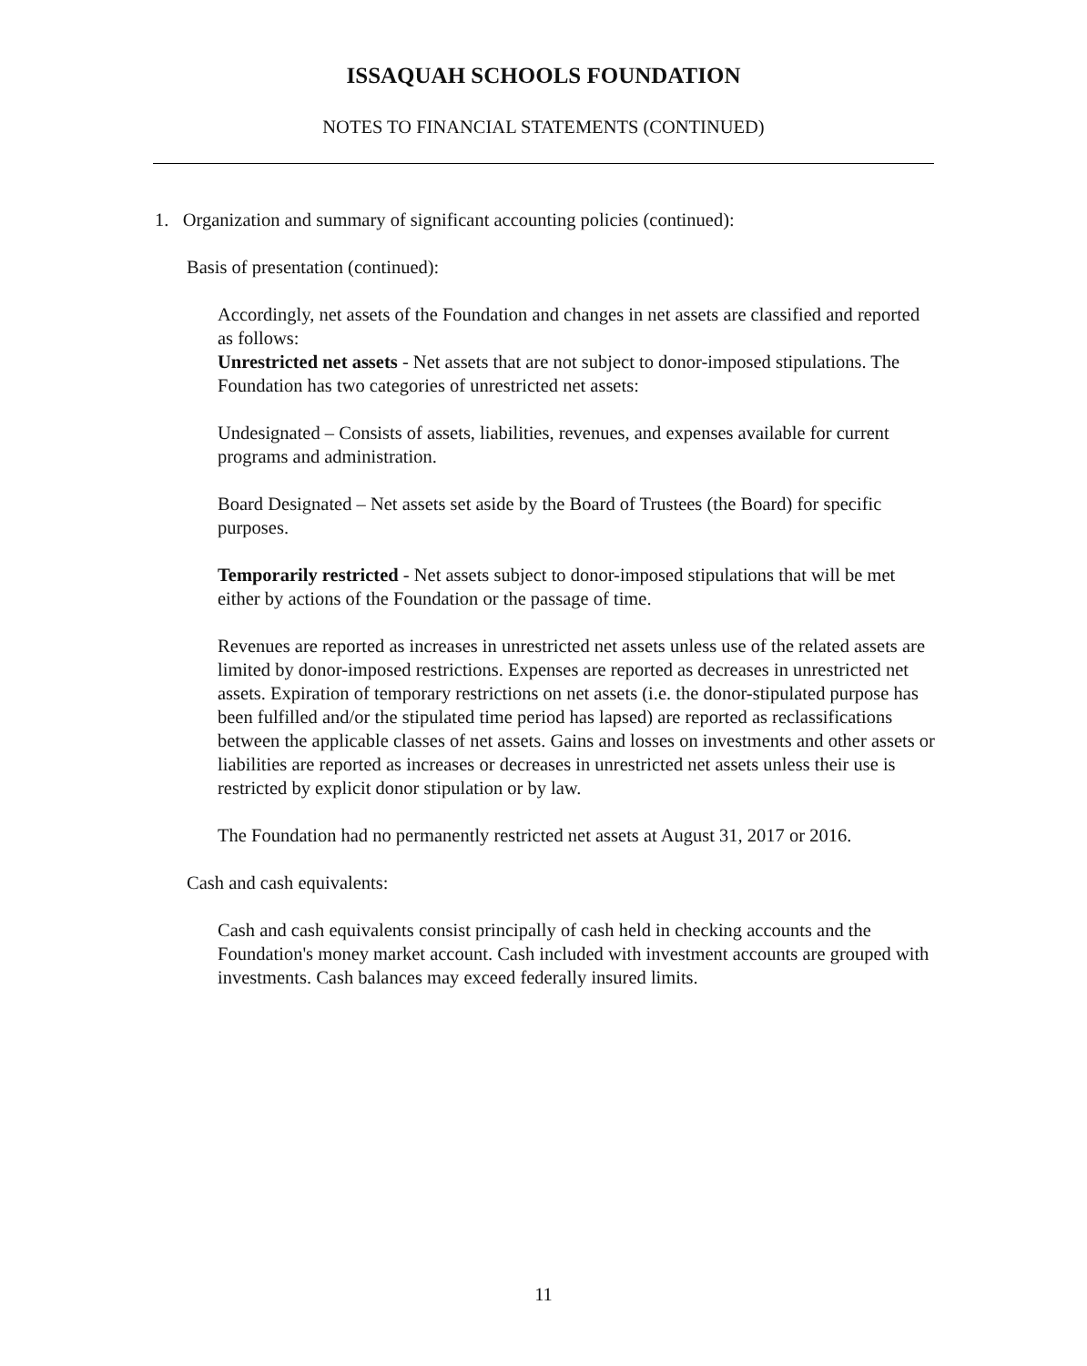ISSAQUAH SCHOOLS FOUNDATION
NOTES TO FINANCIAL STATEMENTS (CONTINUED)
1. Organization and summary of significant accounting policies (continued):
Basis of presentation (continued):
Accordingly, net assets of the Foundation and changes in net assets are classified and reported as follows:
Unrestricted net assets - Net assets that are not subject to donor-imposed stipulations. The Foundation has two categories of unrestricted net assets:
Undesignated – Consists of assets, liabilities, revenues, and expenses available for current programs and administration.
Board Designated – Net assets set aside by the Board of Trustees (the Board) for specific purposes.
Temporarily restricted - Net assets subject to donor-imposed stipulations that will be met either by actions of the Foundation or the passage of time.
Revenues are reported as increases in unrestricted net assets unless use of the related assets are limited by donor-imposed restrictions. Expenses are reported as decreases in unrestricted net assets. Expiration of temporary restrictions on net assets (i.e. the donor-stipulated purpose has been fulfilled and/or the stipulated time period has lapsed) are reported as reclassifications between the applicable classes of net assets. Gains and losses on investments and other assets or liabilities are reported as increases or decreases in unrestricted net assets unless their use is restricted by explicit donor stipulation or by law.
The Foundation had no permanently restricted net assets at August 31, 2017 or 2016.
Cash and cash equivalents:
Cash and cash equivalents consist principally of cash held in checking accounts and the Foundation's money market account. Cash included with investment accounts are grouped with investments. Cash balances may exceed federally insured limits.
11